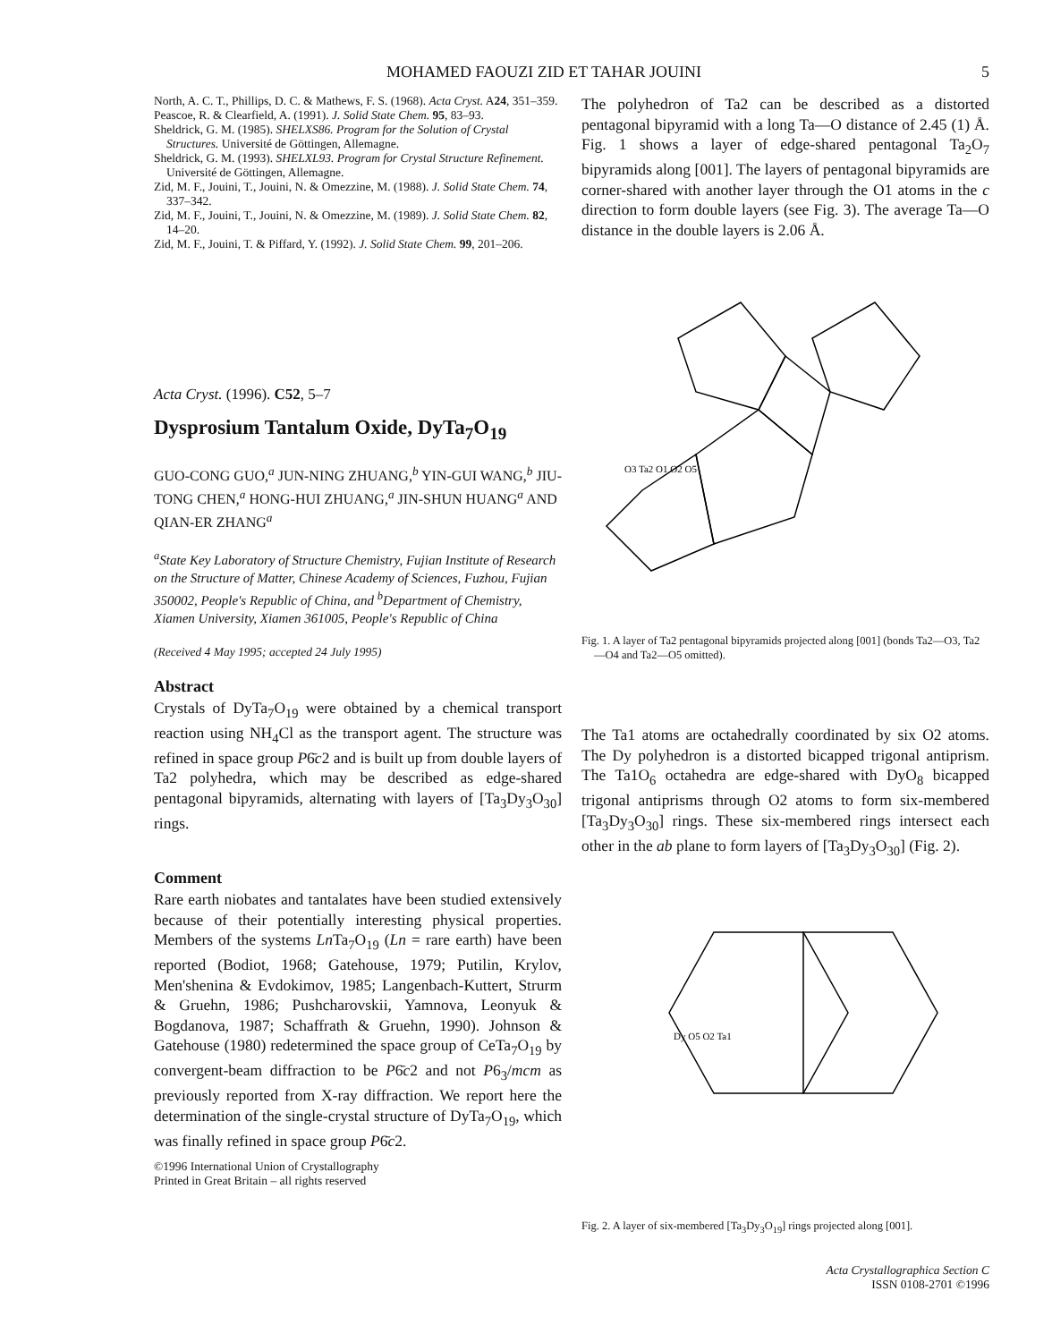MOHAMED FAOUZI ZID ET TAHAR JOUINI 5
North, A. C. T., Phillips, D. C. & Mathews, F. S. (1968). Acta Cryst. A24, 351–359.
Peascoe, R. & Clearfield, A. (1991). J. Solid State Chem. 95, 83–93.
Sheldrick, G. M. (1985). SHELXS86. Program for the Solution of Crystal Structures. Université de Göttingen, Allemagne.
Sheldrick, G. M. (1993). SHELXL93. Program for Crystal Structure Refinement. Université de Göttingen, Allemagne.
Zid, M. F., Jouini, T., Jouini, N. & Omezzine, M. (1988). J. Solid State Chem. 74, 337–342.
Zid, M. F., Jouini, T., Jouini, N. & Omezzine, M. (1989). J. Solid State Chem. 82, 14–20.
Zid, M. F., Jouini, T. & Piffard, Y. (1992). J. Solid State Chem. 99, 201–206.
Acta Cryst. (1996). C52, 5–7
Dysprosium Tantalum Oxide, DyTa<sub>7</sub>O<sub>19</sub>
GUO-CONG GUO,<sup>a</sup> JUN-NING ZHUANG,<sup>b</sup> YIN-GUI WANG,<sup>b</sup> JIU-TONG CHEN,<sup>a</sup> HONG-HUI ZHUANG,<sup>a</sup> JIN-SHUN HUANG<sup>a</sup> AND QIAN-ER ZHANG<sup>a</sup>
<sup>a</sup> State Key Laboratory of Structure Chemistry, Fujian Institute of Research on the Structure of Matter, Chinese Academy of Sciences, Fuzhou, Fujian 350002, People's Republic of China, and <sup>b</sup>Department of Chemistry, Xiamen University, Xiamen 361005, People's Republic of China
(Received 4 May 1995; accepted 24 July 1995)
Abstract
Crystals of DyTa<sub>7</sub>O<sub>19</sub> were obtained by a chemical transport reaction using NH<sub>4</sub>Cl as the transport agent. The structure was refined in space group P6̄c2 and is built up from double layers of Ta2 polyhedra, which may be described as edge-shared pentagonal bipyramids, alternating with layers of [Ta<sub>3</sub>Dy<sub>3</sub>O<sub>30</sub>] rings.
Comment
Rare earth niobates and tantalates have been studied extensively because of their potentially interesting physical properties. Members of the systems Ln Ta<sub>7</sub>O<sub>19</sub> (Ln = rare earth) have been reported (Bodiot, 1968; Gatehouse, 1979; Putilin, Krylov, Men'shenina & Evdokimov, 1985; Langenbach-Kuttert, Strurm & Gruehn, 1986; Pushcharovskii, Yamnova, Leonyuk & Bogdanova, 1987; Schaffrath & Gruehn, 1990). Johnson & Gatehouse (1980) redetermined the space group of CeTa<sub>7</sub>O<sub>19</sub> by convergent-beam diffraction to be P6̄c2 and not P6<sub>3</sub>/mcm as previously reported from X-ray diffraction. We report here the determination of the single-crystal structure of DyTa<sub>7</sub>O<sub>19</sub>, which was finally refined in space group P6̄c2.
©1996 International Union of Crystallography
Printed in Great Britain – all rights reserved
The polyhedron of Ta2 can be described as a distorted pentagonal bipyramid with a long Ta—O distance of 2.45 (1) Å. Fig. 1 shows a layer of edge-shared pentagonal Ta<sub>2</sub>O<sub>7</sub> bipyramids along [001]. The layers of pentagonal bipyramids are corner-shared with another layer through the O1 atoms in the c direction to form double layers (see Fig. 3). The average Ta—O distance in the double layers is 2.06 Å.
O3 Ta2 O1 O2 O5
Fig. 1. A layer of Ta2 pentagonal bipyramids projected along [001] (bonds Ta2—O3, Ta2—O4 and Ta2—O5 omitted).
The Ta1 atoms are octahedrally coordinated by six O2 atoms. The Dy polyhedron is a distorted bicapped trigonal antiprism. The Ta1O<sub>6</sub> octahedra are edge-shared with DyO<sub>8</sub> bicapped trigonal antiprisms through O2 atoms to form six-membered [Ta<sub>3</sub>Dy<sub>3</sub>O<sub>30</sub>] rings. These six-membered rings intersect each other in the ab plane to form layers of [Ta<sub>3</sub>Dy<sub>3</sub>O<sub>30</sub>] (Fig. 2).
Dy O5 O2 Ta1
Fig. 2. A layer of six-membered [Ta<sub>3</sub>Dy<sub>3</sub>O<sub>19</sub>] rings projected along [001].
Acta Crystallographica Section C
ISSN 0108-2701 ©1996